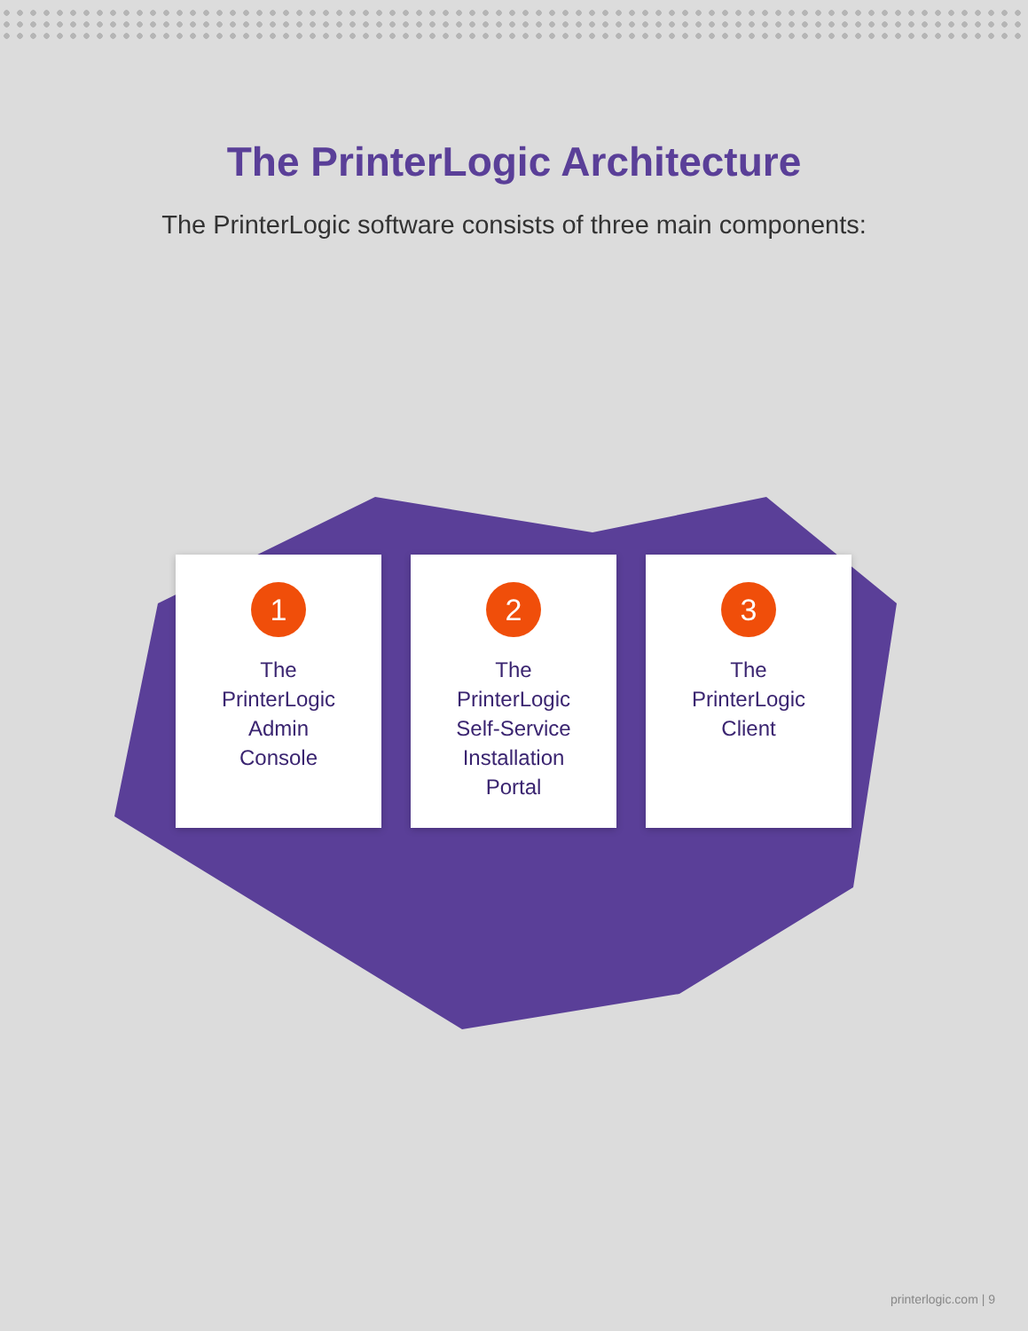The PrinterLogic Architecture
The PrinterLogic software consists of three main components:
1
The
PrinterLogic
Admin
Console
2
The
PrinterLogic
Self-Service
Installation
Portal
3
The
PrinterLogic
Client
printerlogic.com | 9